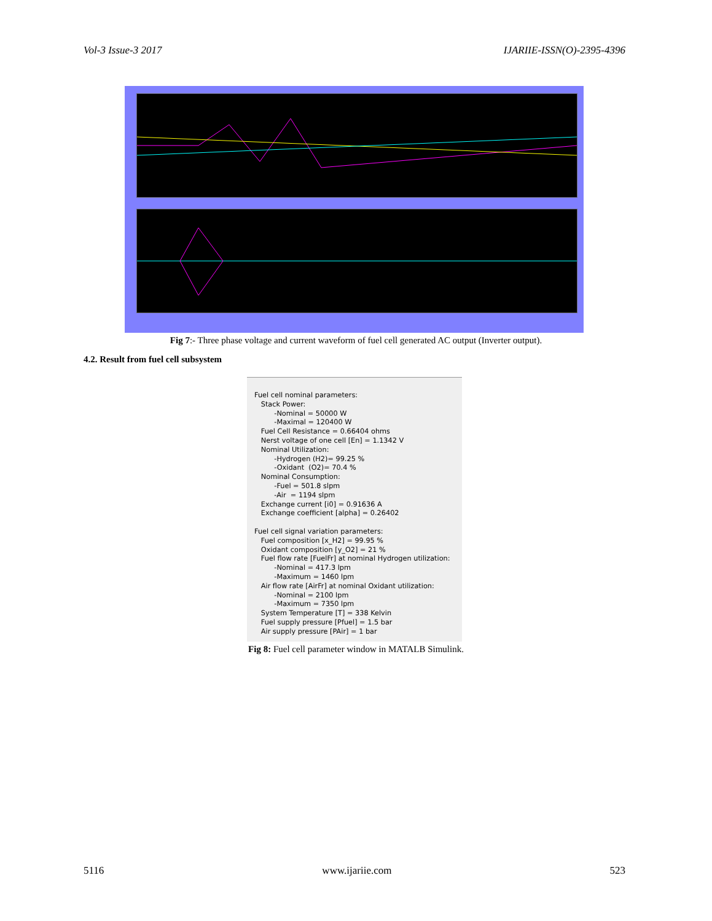Vol-3 Issue-3 2017 IJARIIE-ISSN(O)-2395-4396
Fig 7:- Three phase voltage and current waveform of fuel cell generated AC output (Inverter output).
4.2. Result from fuel cell subsystem
Fuel cell nominal parameters: Stack Power: -Nominal = 50000 W -Maximal = 120400 W Fuel Cell Resistance = 0.66404 ohms Nerst voltage of one cell [En] = 1.1342 V Nominal Utilization: -Hydrogen (H2)= 99.25 % -Oxidant (O2)= 70.4 % Nominal Consumption: -Fuel = 501.8 slpm -Air = 1194 slpm Exchange current [i0] = 0.91636 A Exchange coefficient [alpha] = 0.26402 Fuel cell signal variation parameters: Fuel composition [x_H2] = 99.95 % Oxidant composition [y_O2] = 21 % Fuel flow rate [FuelFr] at nominal Hydrogen utilization: -Nominal = 417.3 lpm -Maximum = 1460 lpm Air flow rate [AirFr] at nominal Oxidant utilization: -Nominal = 2100 lpm -Maximum = 7350 lpm System Temperature [T] = 338 Kelvin Fuel supply pressure [Pfuel] = 1.5 bar Air supply pressure [PAir] = 1 bar
Fig 8: Fuel cell parameter window in MATALB Simulink.
5116 www.ijariie.com 523